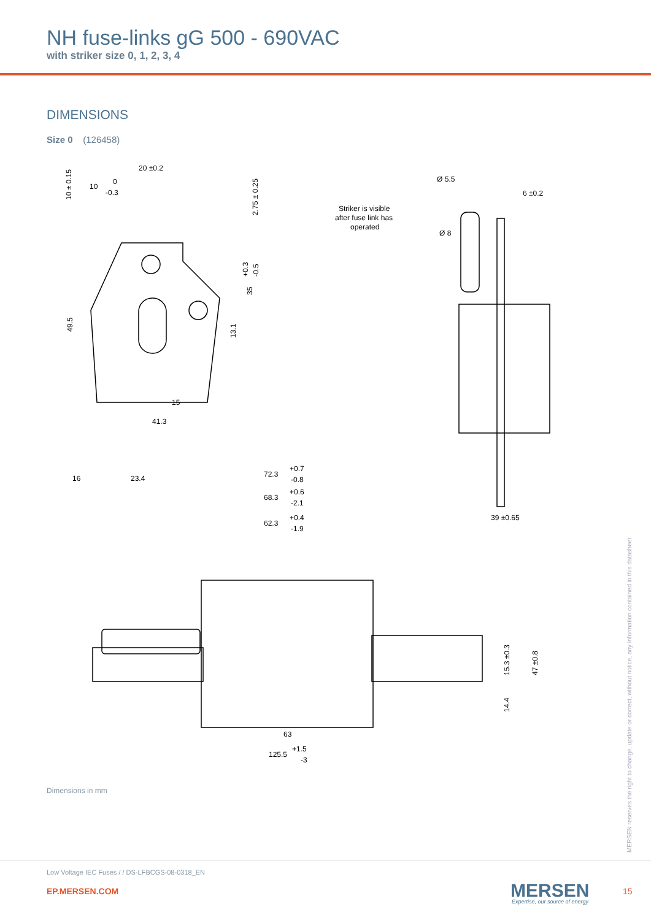NH fuse-links gG 500 - 690VAC
with striker size 0, 1, 2, 3, 4
DIMENSIONS
Size 0 (126458)
20 ±0.2
10
0
-0.3
10 ± 0.15
2.75 ± 0.25
+0.3
-0.5
35
49.5
13.1
15
41.3
Ø 5.5
6 ±0.2
Striker is visible
after fuse link has
operated
Ø 8
39 ±0.65
16
23.4
72.3
+0.7
-0.8
68.3
+0.6
-2.1
62.3
+0.4
-1.9
15.3 ±0.3
47 ±0.8
14.4
63
125.5
+1.5
-3
Dimensions in mm
MERSEN reserves the right to change, update or correct, without notice, any information contained in this datasheet.
Low Voltage IEC Fuses / / DS-LFBCGS-08-0318_EN
EP.MERSEN.COM MERSEN
Expertise, our source of energy
15